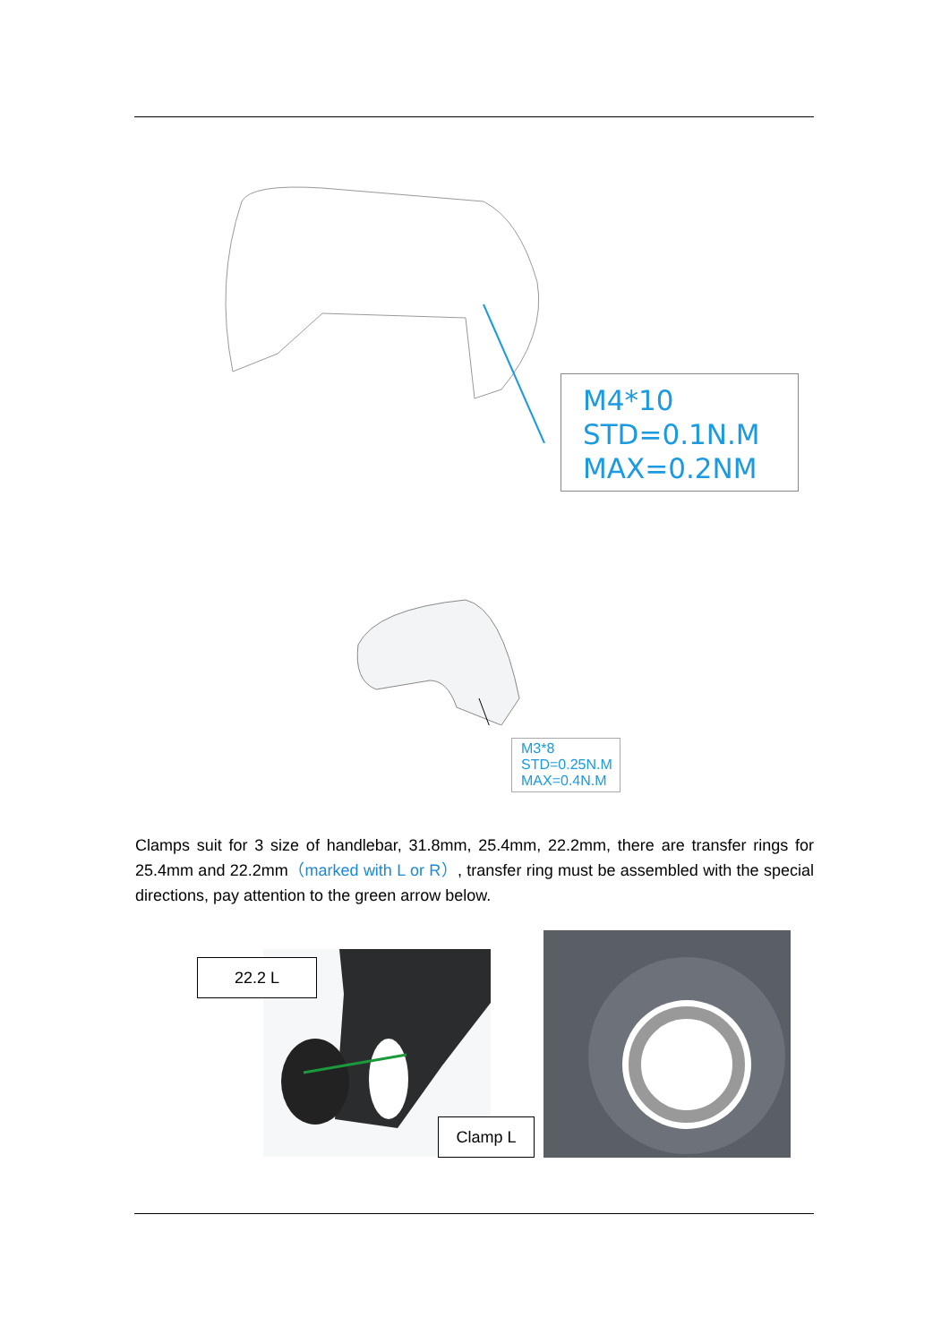M4*10
STD=0.1N.M
MAX=0.2NM
M3*8
STD=0.25N.M
MAX=0.4N.M
Clamps suit for 3 size of handlebar, 31.8mm, 25.4mm, 22.2mm, there are transfer rings for 25.4mm and 22.2mm（marked with L or R）, transfer ring must be assembled with the special directions, pay attention to the green arrow below.
22.2 L
Clamp L